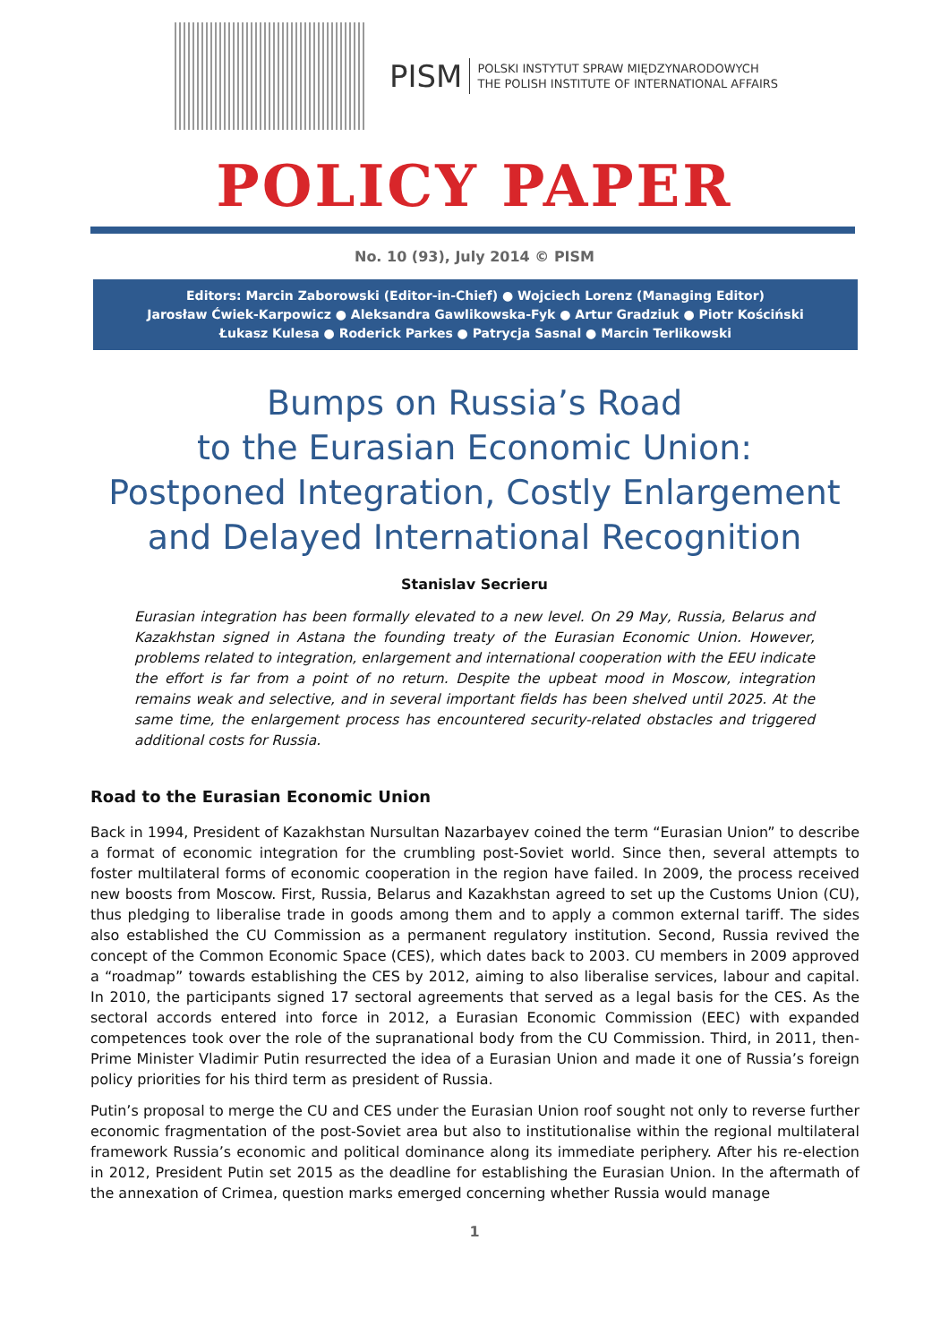PISM
POLSKI INSTYTUT SPRAW MIĘDZYNARODOWYCH
THE POLISH INSTITUTE OF INTERNATIONAL AFFAIRS
POLICY PAPER
No. 10 (93), July 2014 © PISM
Editors: Marcin Zaborowski (Editor-in-Chief) ● Wojciech Lorenz (Managing Editor)
Jarosław Ćwiek-Karpowicz ● Aleksandra Gawlikowska-Fyk ● Artur Gradziuk ● Piotr Kościński
Łukasz Kulesa ● Roderick Parkes ● Patrycja Sasnal ● Marcin Terlikowski
Bumps on Russia’s Road
to the Eurasian Economic Union:
Postponed Integration, Costly Enlargement
and Delayed International Recognition
Stanislav Secrieru
Eurasian integration has been formally elevated to a new level. On 29 May, Russia, Belarus and Kazakhstan signed in Astana the founding treaty of the Eurasian Economic Union. However, problems related to integration, enlargement and international cooperation with the EEU indicate the effort is far from a point of no return. Despite the upbeat mood in Moscow, integration remains weak and selective, and in several important fields has been shelved until 2025. At the same time, the enlargement process has encountered security-related obstacles and triggered additional costs for Russia.
Road to the Eurasian Economic Union
Back in 1994, President of Kazakhstan Nursultan Nazarbayev coined the term “Eurasian Union” to describe a format of economic integration for the crumbling post-Soviet world. Since then, several attempts to foster multilateral forms of economic cooperation in the region have failed. In 2009, the process received new boosts from Moscow. First, Russia, Belarus and Kazakhstan agreed to set up the Customs Union (CU), thus pledging to liberalise trade in goods among them and to apply a common external tariff. The sides also established the CU Commission as a permanent regulatory institution. Second, Russia revived the concept of the Common Economic Space (CES), which dates back to 2003. CU members in 2009 approved a “roadmap” towards establishing the CES by 2012, aiming to also liberalise services, labour and capital. In 2010, the participants signed 17 sectoral agreements that served as a legal basis for the CES. As the sectoral accords entered into force in 2012, a Eurasian Economic Commission (EEC) with expanded competences took over the role of the supranational body from the CU Commission. Third, in 2011, then-Prime Minister Vladimir Putin resurrected the idea of a Eurasian Union and made it one of Russia’s foreign policy priorities for his third term as president of Russia.
Putin’s proposal to merge the CU and CES under the Eurasian Union roof sought not only to reverse further economic fragmentation of the post-Soviet area but also to institutionalise within the regional multilateral framework Russia’s economic and political dominance along its immediate periphery. After his re-election in 2012, President Putin set 2015 as the deadline for establishing the Eurasian Union. In the aftermath of the annexation of Crimea, question marks emerged concerning whether Russia would manage
1